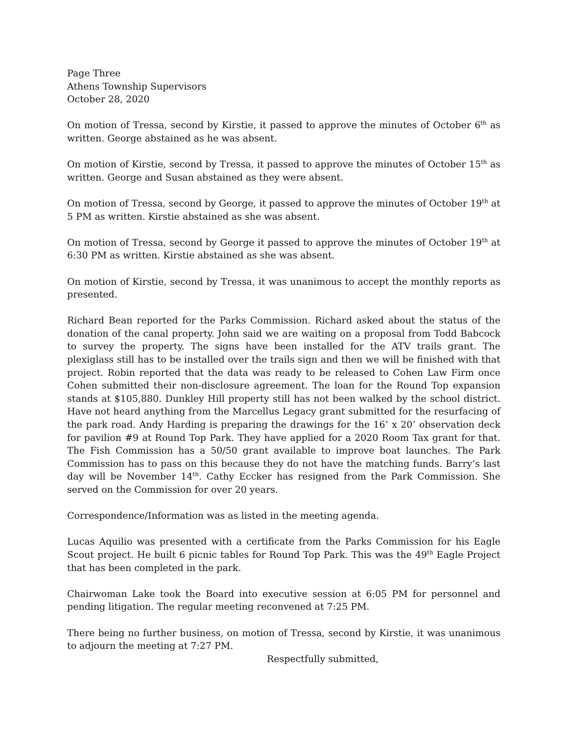Page Three
Athens Township Supervisors
October 28, 2020
On motion of Tressa, second by Kirstie, it passed to approve the minutes of October 6<sup>th</sup> as written. George abstained as he was absent.
On motion of Kirstie, second by Tressa, it passed to approve the minutes of October 15<sup>th</sup> as written. George and Susan abstained as they were absent.
On motion of Tressa, second by George, it passed to approve the minutes of October 19<sup>th</sup> at 5 PM as written. Kirstie abstained as she was absent.
On motion of Tressa, second by George it passed to approve the minutes of October 19<sup>th</sup> at 6:30 PM as written. Kirstie abstained as she was absent.
On motion of Kirstie, second by Tressa, it was unanimous to accept the monthly reports as presented.
Richard Bean reported for the Parks Commission. Richard asked about the status of the donation of the canal property. John said we are waiting on a proposal from Todd Babcock to survey the property. The signs have been installed for the ATV trails grant. The plexiglass still has to be installed over the trails sign and then we will be finished with that project. Robin reported that the data was ready to be released to Cohen Law Firm once Cohen submitted their non-disclosure agreement. The loan for the Round Top expansion stands at $105,880. Dunkley Hill property still has not been walked by the school district. Have not heard anything from the Marcellus Legacy grant submitted for the resurfacing of the park road. Andy Harding is preparing the drawings for the 16’ x 20’ observation deck for pavilion #9 at Round Top Park. They have applied for a 2020 Room Tax grant for that. The Fish Commission has a 50/50 grant available to improve boat launches. The Park Commission has to pass on this because they do not have the matching funds. Barry’s last day will be November 14<sup>th</sup>. Cathy Eccker has resigned from the Park Commission. She served on the Commission for over 20 years.
Correspondence/Information was as listed in the meeting agenda.
Lucas Aquilio was presented with a certificate from the Parks Commission for his Eagle Scout project. He built 6 picnic tables for Round Top Park. This was the 49<sup>th</sup> Eagle Project that has been completed in the park.
Chairwoman Lake took the Board into executive session at 6:05 PM for personnel and pending litigation. The regular meeting reconvened at 7:25 PM.
There being no further business, on motion of Tressa, second by Kirstie, it was unanimous to adjourn the meeting at 7:27 PM.
Respectfully submitted,